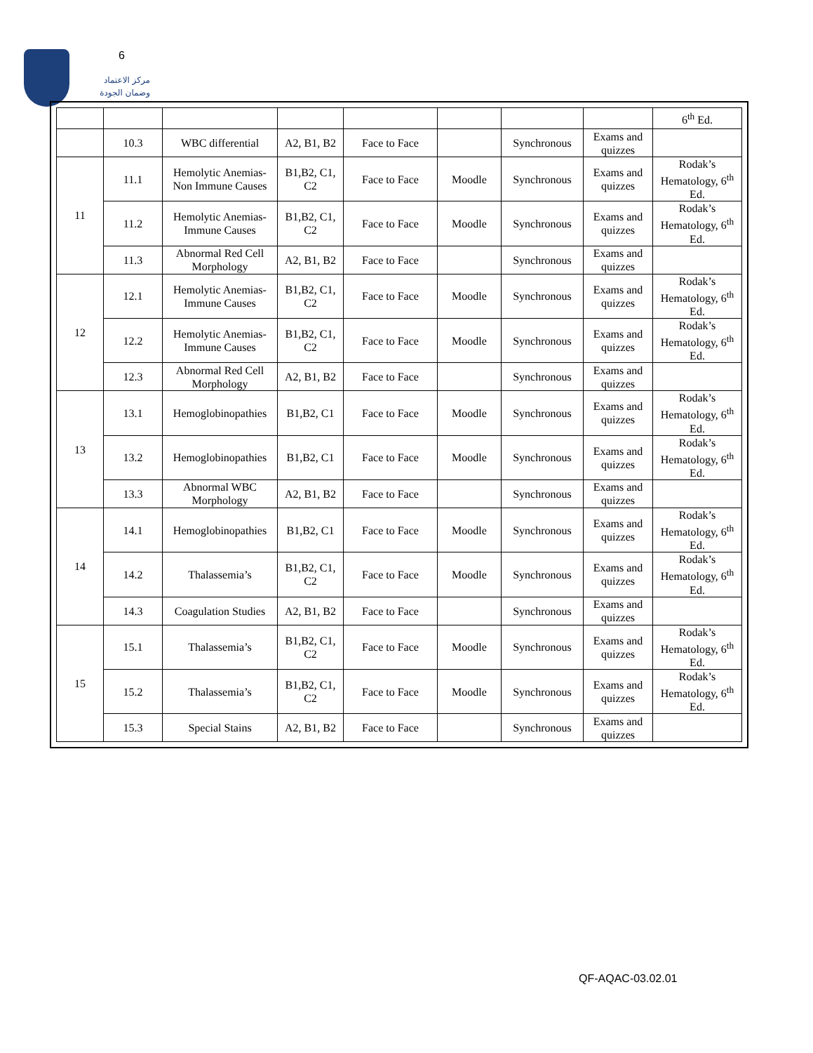6
مركز الاعتماد
وضمان الجودة
| | | | | | | | | 6<sup>th</sup> Ed. |
| | 10.3 | WBC differential | A2, B1, B2 | Face to Face | | Synchronous | Exams and quizzes | |
| 11 | 11.1 | Hemolytic Anemias-Non Immune Causes | B1,B2, C1, C2 | Face to Face | Moodle | Synchronous | Exams and quizzes | Rodak’s Hematology, 6<sup>th</sup> Ed. |
| | 11.2 | Hemolytic Anemias-Immune Causes | B1,B2, C1, C2 | Face to Face | Moodle | Synchronous | Exams and quizzes | Rodak’s Hematology, 6<sup>th</sup> Ed. |
| | 11.3 | Abnormal Red Cell Morphology | A2, B1, B2 | Face to Face | | Synchronous | Exams and quizzes | |
| 12 | 12.1 | Hemolytic Anemias-Immune Causes | B1,B2, C1, C2 | Face to Face | Moodle | Synchronous | Exams and quizzes | Rodak’s Hematology, 6<sup>th</sup> Ed. |
| | 12.2 | Hemolytic Anemias-Immune Causes | B1,B2, C1, C2 | Face to Face | Moodle | Synchronous | Exams and quizzes | Rodak’s Hematology, 6<sup>th</sup> Ed. |
| | 12.3 | Abnormal Red Cell Morphology | A2, B1, B2 | Face to Face | | Synchronous | Exams and quizzes | |
| 13 | 13.1 | Hemoglobinopathies | B1,B2, C1 | Face to Face | Moodle | Synchronous | Exams and quizzes | Rodak’s Hematology, 6<sup>th</sup> Ed. |
| | 13.2 | Hemoglobinopathies | B1,B2, C1 | Face to Face | Moodle | Synchronous | Exams and quizzes | Rodak’s Hematology, 6<sup>th</sup> Ed. |
| | 13.3 | Abnormal WBC Morphology | A2, B1, B2 | Face to Face | | Synchronous | Exams and quizzes | |
| 14 | 14.1 | Hemoglobinopathies | B1,B2, C1 | Face to Face | Moodle | Synchronous | Exams and quizzes | Rodak’s Hematology, 6<sup>th</sup> Ed. |
| | 14.2 | Thalassemia’s | B1,B2, C1, C2 | Face to Face | Moodle | Synchronous | Exams and quizzes | Rodak’s Hematology, 6<sup>th</sup> Ed. |
| | 14.3 | Coagulation Studies | A2, B1, B2 | Face to Face | | Synchronous | Exams and quizzes | |
| 15 | 15.1 | Thalassemia’s | B1,B2, C1, C2 | Face to Face | Moodle | Synchronous | Exams and quizzes | Rodak’s Hematology, 6<sup>th</sup> Ed. |
| | 15.2 | Thalassemia’s | B1,B2, C1, C2 | Face to Face | Moodle | Synchronous | Exams and quizzes | Rodak’s Hematology, 6<sup>th</sup> Ed. |
| | 15.3 | Special Stains | A2, B1, B2 | Face to Face | | Synchronous | Exams and quizzes | |
QF-AQAC-03.02.01